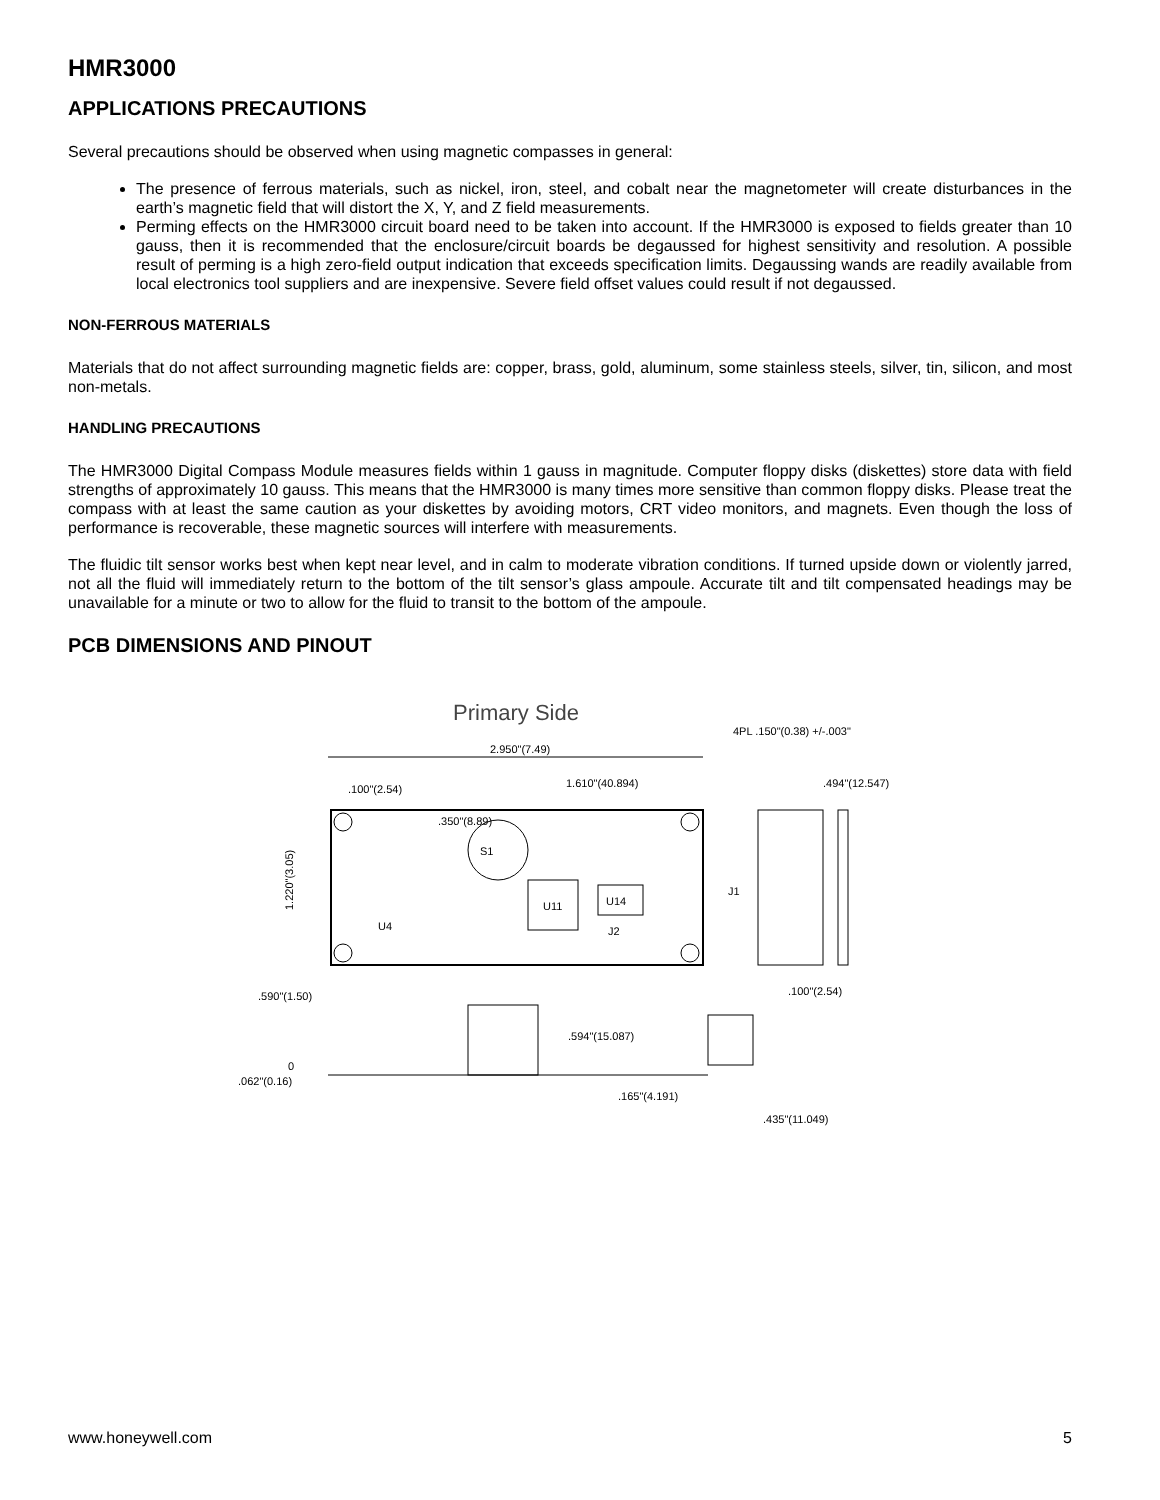HMR3000
APPLICATIONS PRECAUTIONS
Several precautions should be observed when using magnetic compasses in general:
The presence of ferrous materials, such as nickel, iron, steel, and cobalt near the magnetometer will create disturbances in the earth’s magnetic field that will distort the X, Y, and Z field measurements.
Perming effects on the HMR3000 circuit board need to be taken into account. If the HMR3000 is exposed to fields greater than 10 gauss, then it is recommended that the enclosure/circuit boards be degaussed for highest sensitivity and resolution. A possible result of perming is a high zero-field output indication that exceeds specification limits. Degaussing wands are readily available from local electronics tool suppliers and are inexpensive. Severe field offset values could result if not degaussed.
NON-FERROUS MATERIALS
Materials that do not affect surrounding magnetic fields are: copper, brass, gold, aluminum, some stainless steels, silver, tin, silicon, and most non-metals.
HANDLING PRECAUTIONS
The HMR3000 Digital Compass Module measures fields within 1 gauss in magnitude. Computer floppy disks (diskettes) store data with field strengths of approximately 10 gauss. This means that the HMR3000 is many times more sensitive than common floppy disks. Please treat the compass with at least the same caution as your diskettes by avoiding motors, CRT video monitors, and magnets. Even though the loss of performance is recoverable, these magnetic sources will interfere with measurements.
The fluidic tilt sensor works best when kept near level, and in calm to moderate vibration conditions. If turned upside down or violently jarred, not all the fluid will immediately return to the bottom of the tilt sensor’s glass ampoule. Accurate tilt and tilt compensated headings may be unavailable for a minute or two to allow for the fluid to transit to the bottom of the ampoule.
PCB DIMENSIONS AND PINOUT
Primary Side
4PL .150"(0.38) +/-.003"
2.950"(7.49)
.100"(2.54)
1.610"(40.894)
.494"(12.547)
S1
U11
U14
.350"(8.89)
U4
J2
J1
1.220"(3.05)
.100"(2.54)
.590"(1.50)
.594"(15.087)
0
.062"(0.16)
.165"(4.191)
.435"(11.049)
www.honeywell.com 5